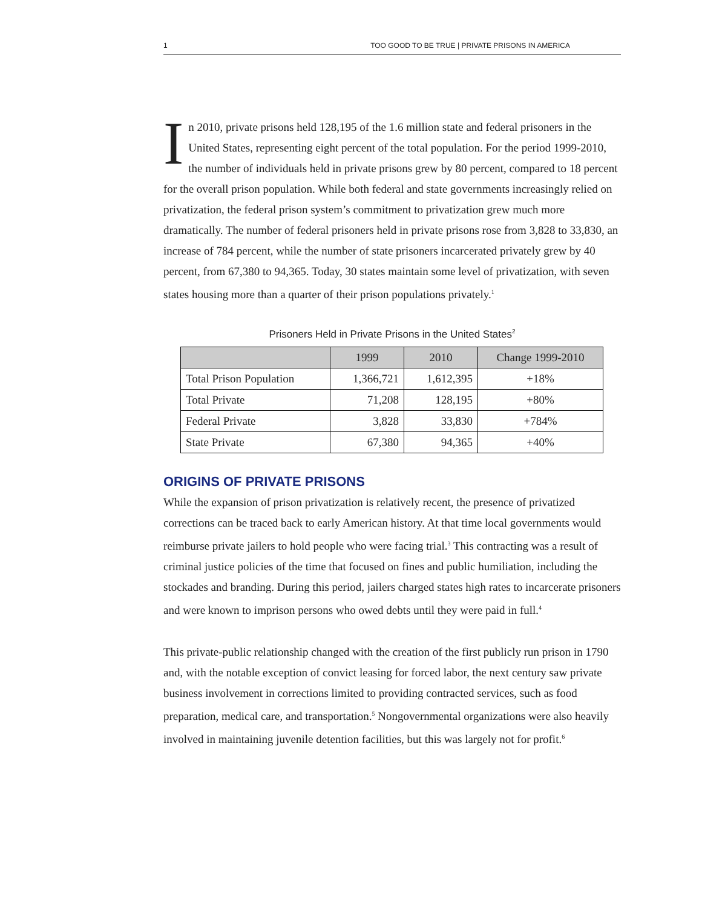1 TOO GOOD TO BE TRUE | PRIVATE PRISONS IN AMERICA
In 2010, private prisons held 128,195 of the 1.6 million state and federal prisoners in the United States, representing eight percent of the total population. For the period 1999-2010, the number of individuals held in private prisons grew by 80 percent, compared to 18 percent for the overall prison population. While both federal and state governments increasingly relied on privatization, the federal prison system’s commitment to privatization grew much more dramatically. The number of federal prisoners held in private prisons rose from 3,828 to 33,830, an increase of 784 percent, while the number of state prisoners incarcerated privately grew by 40 percent, from 67,380 to 94,365. Today, 30 states maintain some level of privatization, with seven states housing more than a quarter of their prison populations privately.<sup>1</sup>
Prisoners Held in Private Prisons in the United States<sup>2</sup>
| | 1999 | 2010 | Change 1999-2010 |
| --- | --- | --- | --- |
| Total Prison Population | 1,366,721 | 1,612,395 | +18% |
| Total Private | 71,208 | 128,195 | +80% |
| Federal Private | 3,828 | 33,830 | +784% |
| State Private | 67,380 | 94,365 | +40% |
ORIGINS OF PRIVATE PRISONS
While the expansion of prison privatization is relatively recent, the presence of privatized corrections can be traced back to early American history. At that time local governments would reimburse private jailers to hold people who were facing trial.<sup>3</sup> This contracting was a result of criminal justice policies of the time that focused on fines and public humiliation, including the stockades and branding. During this period, jailers charged states high rates to incarcerate prisoners and were known to imprison persons who owed debts until they were paid in full.<sup>4</sup>
This private-public relationship changed with the creation of the first publicly run prison in 1790 and, with the notable exception of convict leasing for forced labor, the next century saw private business involvement in corrections limited to providing contracted services, such as food preparation, medical care, and transportation.<sup>5</sup> Nongovernmental organizations were also heavily involved in maintaining juvenile detention facilities, but this was largely not for profit.<sup>6</sup>